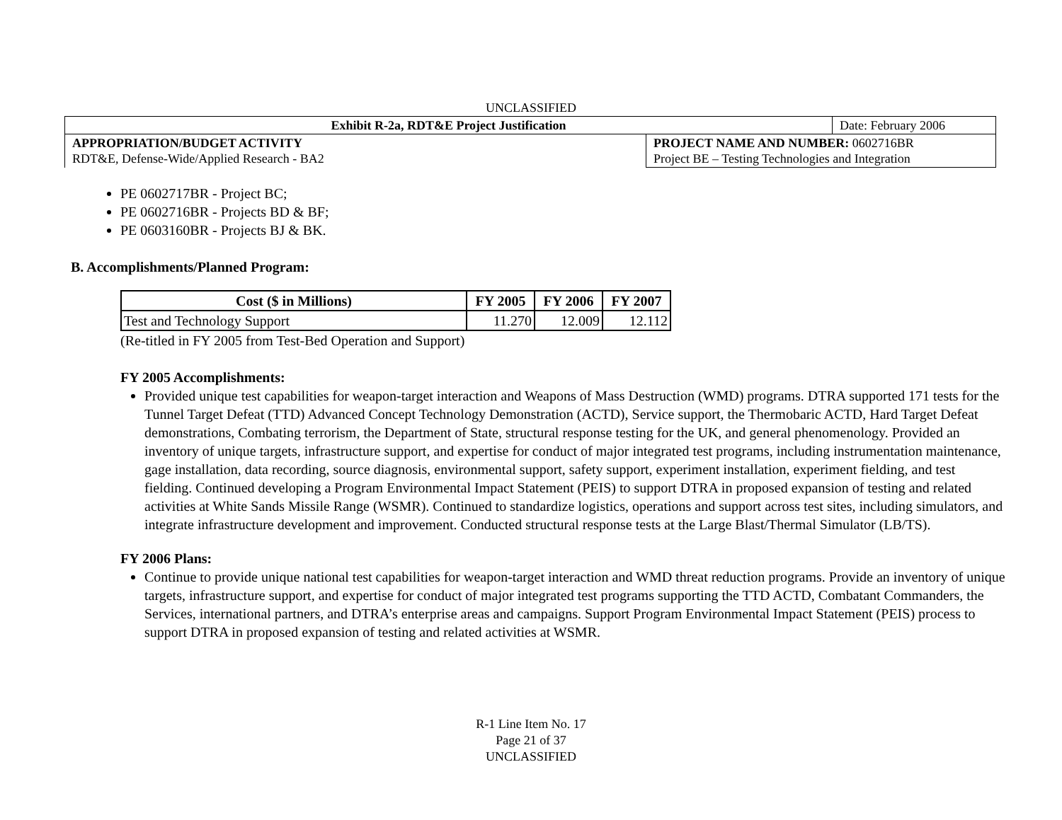UNCLASSIFIED
| Exhibit R-2a, RDT&E Project Justification | | Date: February 2006 |
| APPROPRIATION/BUDGET ACTIVITY RDT&E, Defense-Wide/Applied Research - BA2 | PROJECT NAME AND NUMBER: 0602716BR Project BE – Testing Technologies and Integration | |
PE 0602717BR - Project BC;
PE 0602716BR - Projects BD & BF;
PE 0603160BR - Projects BJ & BK.
B. Accomplishments/Planned Program:
| Cost ($ in Millions) | FY 2005 | FY 2006 | FY 2007 |
| --- | --- | --- | --- |
| Test and Technology Support | 11.270 | 12.009 | 12.112 |
(Re-titled in FY 2005 from Test-Bed Operation and Support)
FY 2005 Accomplishments:
Provided unique test capabilities for weapon-target interaction and Weapons of Mass Destruction (WMD) programs. DTRA supported 171 tests for the Tunnel Target Defeat (TTD) Advanced Concept Technology Demonstration (ACTD), Service support, the Thermobaric ACTD, Hard Target Defeat demonstrations, Combating terrorism, the Department of State, structural response testing for the UK, and general phenomenology. Provided an inventory of unique targets, infrastructure support, and expertise for conduct of major integrated test programs, including instrumentation maintenance, gage installation, data recording, source diagnosis, environmental support, safety support, experiment installation, experiment fielding, and test fielding. Continued developing a Program Environmental Impact Statement (PEIS) to support DTRA in proposed expansion of testing and related activities at White Sands Missile Range (WSMR). Continued to standardize logistics, operations and support across test sites, including simulators, and integrate infrastructure development and improvement. Conducted structural response tests at the Large Blast/Thermal Simulator (LB/TS).
FY 2006 Plans:
Continue to provide unique national test capabilities for weapon-target interaction and WMD threat reduction programs. Provide an inventory of unique targets, infrastructure support, and expertise for conduct of major integrated test programs supporting the TTD ACTD, Combatant Commanders, the Services, international partners, and DTRA’s enterprise areas and campaigns. Support Program Environmental Impact Statement (PEIS) process to support DTRA in proposed expansion of testing and related activities at WSMR.
R-1 Line Item No. 17
Page 21 of 37
UNCLASSIFIED